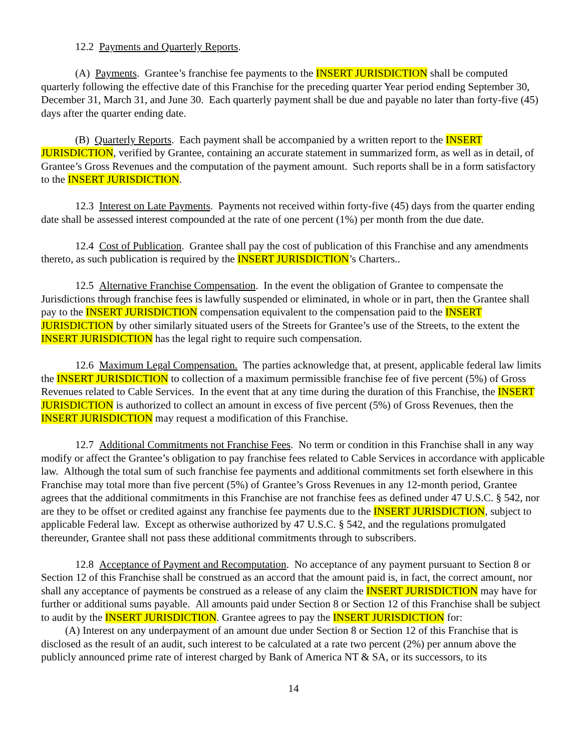12.2 Payments and Quarterly Reports.
(A) Payments. Grantee’s franchise fee payments to the INSERT JURISDICTION shall be computed quarterly following the effective date of this Franchise for the preceding quarter Year period ending September 30, December 31, March 31, and June 30. Each quarterly payment shall be due and payable no later than forty-five (45) days after the quarter ending date.
(B) Quarterly Reports. Each payment shall be accompanied by a written report to the INSERT JURISDICTION, verified by Grantee, containing an accurate statement in summarized form, as well as in detail, of Grantee’s Gross Revenues and the computation of the payment amount. Such reports shall be in a form satisfactory to the INSERT JURISDICTION.
12.3 Interest on Late Payments. Payments not received within forty-five (45) days from the quarter ending date shall be assessed interest compounded at the rate of one percent (1%) per month from the due date.
12.4 Cost of Publication. Grantee shall pay the cost of publication of this Franchise and any amendments thereto, as such publication is required by the INSERT JURISDICTION’s Charters..
12.5 Alternative Franchise Compensation. In the event the obligation of Grantee to compensate the Jurisdictions through franchise fees is lawfully suspended or eliminated, in whole or in part, then the Grantee shall pay to the INSERT JURISDICTION compensation equivalent to the compensation paid to the INSERT JURISDICTION by other similarly situated users of the Streets for Grantee’s use of the Streets, to the extent the INSERT JURISDICTION has the legal right to require such compensation.
12.6 Maximum Legal Compensation. The parties acknowledge that, at present, applicable federal law limits the INSERT JURISDICTION to collection of a maximum permissible franchise fee of five percent (5%) of Gross Revenues related to Cable Services. In the event that at any time during the duration of this Franchise, the INSERT JURISDICTION is authorized to collect an amount in excess of five percent (5%) of Gross Revenues, then the INSERT JURISDICTION may request a modification of this Franchise.
12.7 Additional Commitments not Franchise Fees. No term or condition in this Franchise shall in any way modify or affect the Grantee’s obligation to pay franchise fees related to Cable Services in accordance with applicable law. Although the total sum of such franchise fee payments and additional commitments set forth elsewhere in this Franchise may total more than five percent (5%) of Grantee’s Gross Revenues in any 12-month period, Grantee agrees that the additional commitments in this Franchise are not franchise fees as defined under 47 U.S.C. § 542, nor are they to be offset or credited against any franchise fee payments due to the INSERT JURISDICTION, subject to applicable Federal law. Except as otherwise authorized by 47 U.S.C. § 542, and the regulations promulgated thereunder, Grantee shall not pass these additional commitments through to subscribers.
12.8 Acceptance of Payment and Recomputation. No acceptance of any payment pursuant to Section 8 or Section 12 of this Franchise shall be construed as an accord that the amount paid is, in fact, the correct amount, nor shall any acceptance of payments be construed as a release of any claim the INSERT JURISDICTION may have for further or additional sums payable. All amounts paid under Section 8 or Section 12 of this Franchise shall be subject to audit by the INSERT JURISDICTION. Grantee agrees to pay the INSERT JURISDICTION for:
(A) Interest on any underpayment of an amount due under Section 8 or Section 12 of this Franchise that is disclosed as the result of an audit, such interest to be calculated at a rate two percent (2%) per annum above the publicly announced prime rate of interest charged by Bank of America NT & SA, or its successors, to its
14